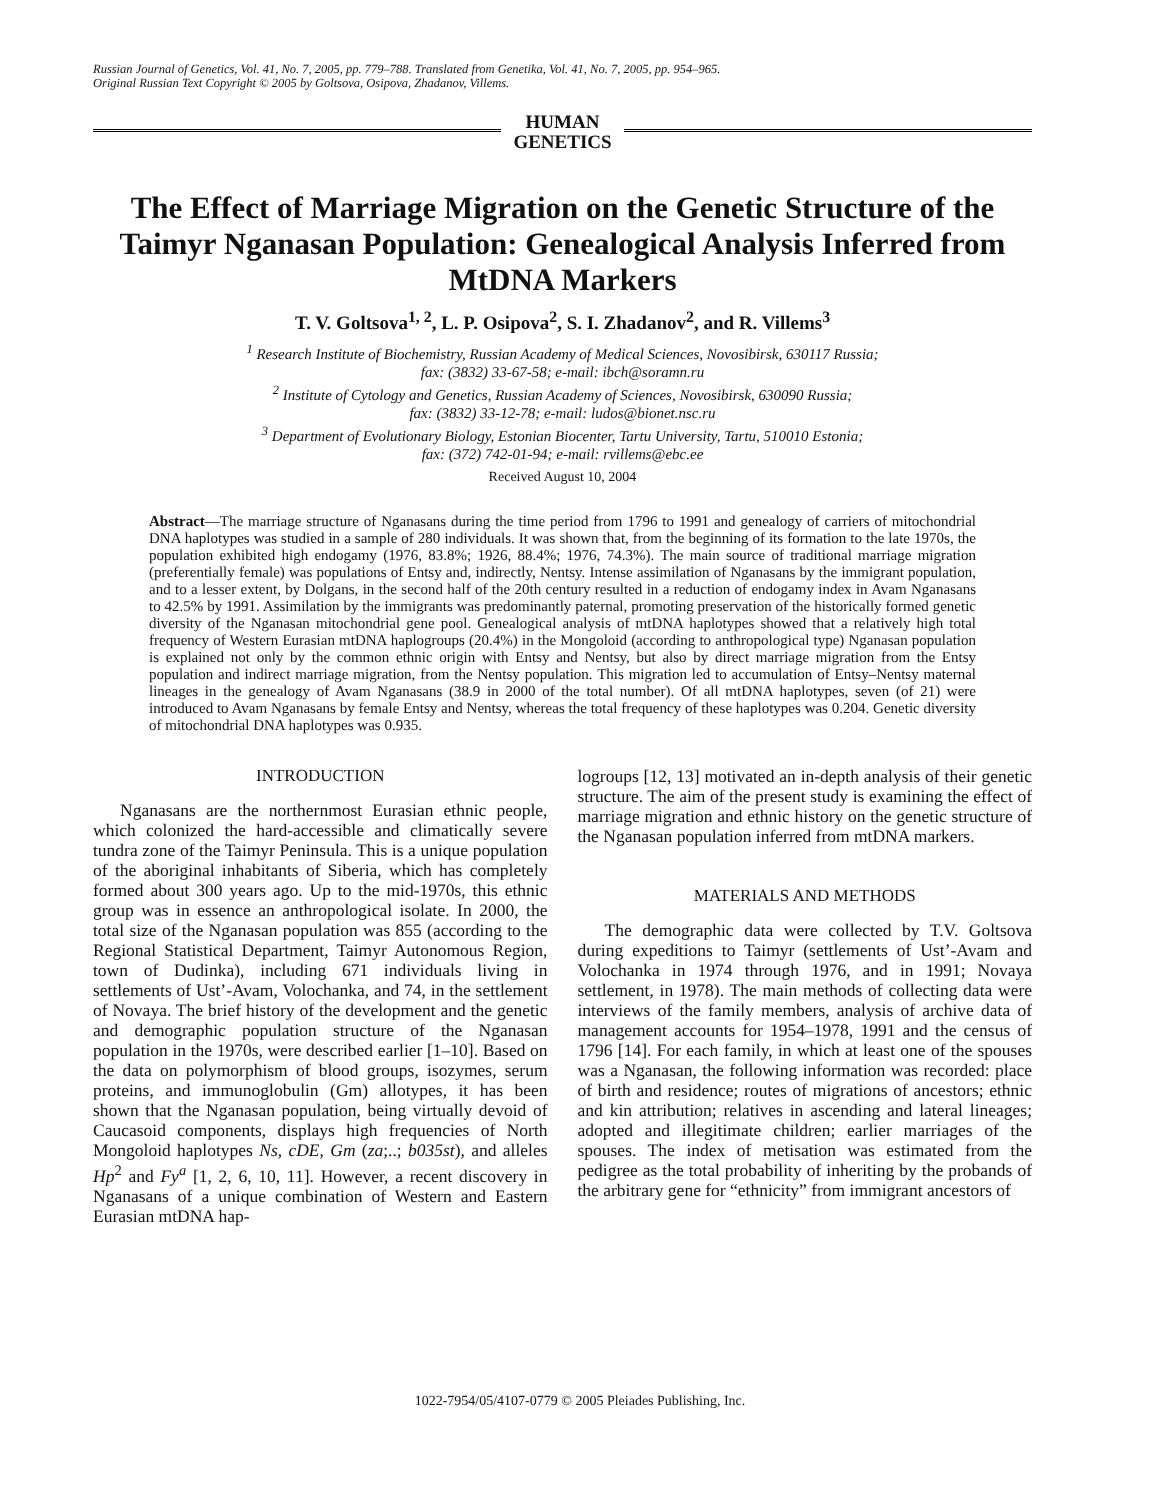Russian Journal of Genetics, Vol. 41, No. 7, 2005, pp. 779–788. Translated from Genetika, Vol. 41, No. 7, 2005, pp. 954–965.
Original Russian Text Copyright © 2005 by Goltsova, Osipova, Zhadanov, Villems.
HUMAN
GENETICS
The Effect of Marriage Migration on the Genetic Structure of the Taimyr Nganasan Population: Genealogical Analysis Inferred from MtDNA Markers
T. V. Goltsova<sup>1, 2</sup>, L. P. Osipova<sup>2</sup>, S. I. Zhadanov<sup>2</sup>, and R. Villems<sup>3</sup>
<sup>1</sup> Research Institute of Biochemistry, Russian Academy of Medical Sciences, Novosibirsk, 630117 Russia;
fax: (3832) 33-67-58; e-mail: ibch@soramn.ru
<sup>2</sup> Institute of Cytology and Genetics, Russian Academy of Sciences, Novosibirsk, 630090 Russia;
fax: (3832) 33-12-78; e-mail: ludos@bionet.nsc.ru
<sup>3</sup> Department of Evolutionary Biology, Estonian Biocenter, Tartu University, Tartu, 510010 Estonia;
fax: (372) 742-01-94; e-mail: rvillems@ebc.ee
Received August 10, 2004
Abstract—The marriage structure of Nganasans during the time period from 1796 to 1991 and genealogy of carriers of mitochondrial DNA haplotypes was studied in a sample of 280 individuals. It was shown that, from the beginning of its formation to the late 1970s, the population exhibited high endogamy (1976, 83.8%; 1926, 88.4%; 1976, 74.3%). The main source of traditional marriage migration (preferentially female) was populations of Entsy and, indirectly, Nentsy. Intense assimilation of Nganasans by the immigrant population, and to a lesser extent, by Dolgans, in the second half of the 20th century resulted in a reduction of endogamy index in Avam Nganasans to 42.5% by 1991. Assimilation by the immigrants was predominantly paternal, promoting preservation of the historically formed genetic diversity of the Nganasan mitochondrial gene pool. Genealogical analysis of mtDNA haplotypes showed that a relatively high total frequency of Western Eurasian mtDNA haplogroups (20.4%) in the Mongoloid (according to anthropological type) Nganasan population is explained not only by the common ethnic origin with Entsy and Nentsy, but also by direct marriage migration from the Entsy population and indirect marriage migration, from the Nentsy population. This migration led to accumulation of Entsy–Nentsy maternal lineages in the genealogy of Avam Nganasans (38.9 in 2000 of the total number). Of all mtDNA haplotypes, seven (of 21) were introduced to Avam Nganasans by female Entsy and Nentsy, whereas the total frequency of these haplotypes was 0.204. Genetic diversity of mitochondrial DNA haplotypes was 0.935.
INTRODUCTION
Nganasans are the northernmost Eurasian ethnic people, which colonized the hard-accessible and climatically severe tundra zone of the Taimyr Peninsula. This is a unique population of the aboriginal inhabitants of Siberia, which has completely formed about 300 years ago. Up to the mid-1970s, this ethnic group was in essence an anthropological isolate. In 2000, the total size of the Nganasan population was 855 (according to the Regional Statistical Department, Taimyr Autonomous Region, town of Dudinka), including 671 individuals living in settlements of Ust’-Avam, Volochanka, and 74, in the settlement of Novaya. The brief history of the development and the genetic and demographic population structure of the Nganasan population in the 1970s, were described earlier [1–10]. Based on the data on polymorphism of blood groups, isozymes, serum proteins, and immunoglobulin (Gm) allotypes, it has been shown that the Nganasan population, being virtually devoid of Caucasoid components, displays high frequencies of North Mongoloid haplotypes Ns, cDE, Gm (za;..; b035st), and alleles Hp<sup>2</sup> and Fy<sup>a</sup> [1, 2, 6, 10, 11]. However, a recent discovery in Nganasans of a unique combination of Western and Eastern Eurasian mtDNA hap-
logroups [12, 13] motivated an in-depth analysis of their genetic structure. The aim of the present study is examining the effect of marriage migration and ethnic history on the genetic structure of the Nganasan population inferred from mtDNA markers.
MATERIALS AND METHODS
The demographic data were collected by T.V. Goltsova during expeditions to Taimyr (settlements of Ust’-Avam and Volochanka in 1974 through 1976, and in 1991; Novaya settlement, in 1978). The main methods of collecting data were interviews of the family members, analysis of archive data of management accounts for 1954–1978, 1991 and the census of 1796 [14]. For each family, in which at least one of the spouses was a Nganasan, the following information was recorded: place of birth and residence; routes of migrations of ancestors; ethnic and kin attribution; relatives in ascending and lateral lineages; adopted and illegitimate children; earlier marriages of the spouses. The index of metisation was estimated from the pedigree as the total probability of inheriting by the probands of the arbitrary gene for “ethnicity” from immigrant ancestors of
1022-7954/05/4107-0779 © 2005 Pleiades Publishing, Inc.